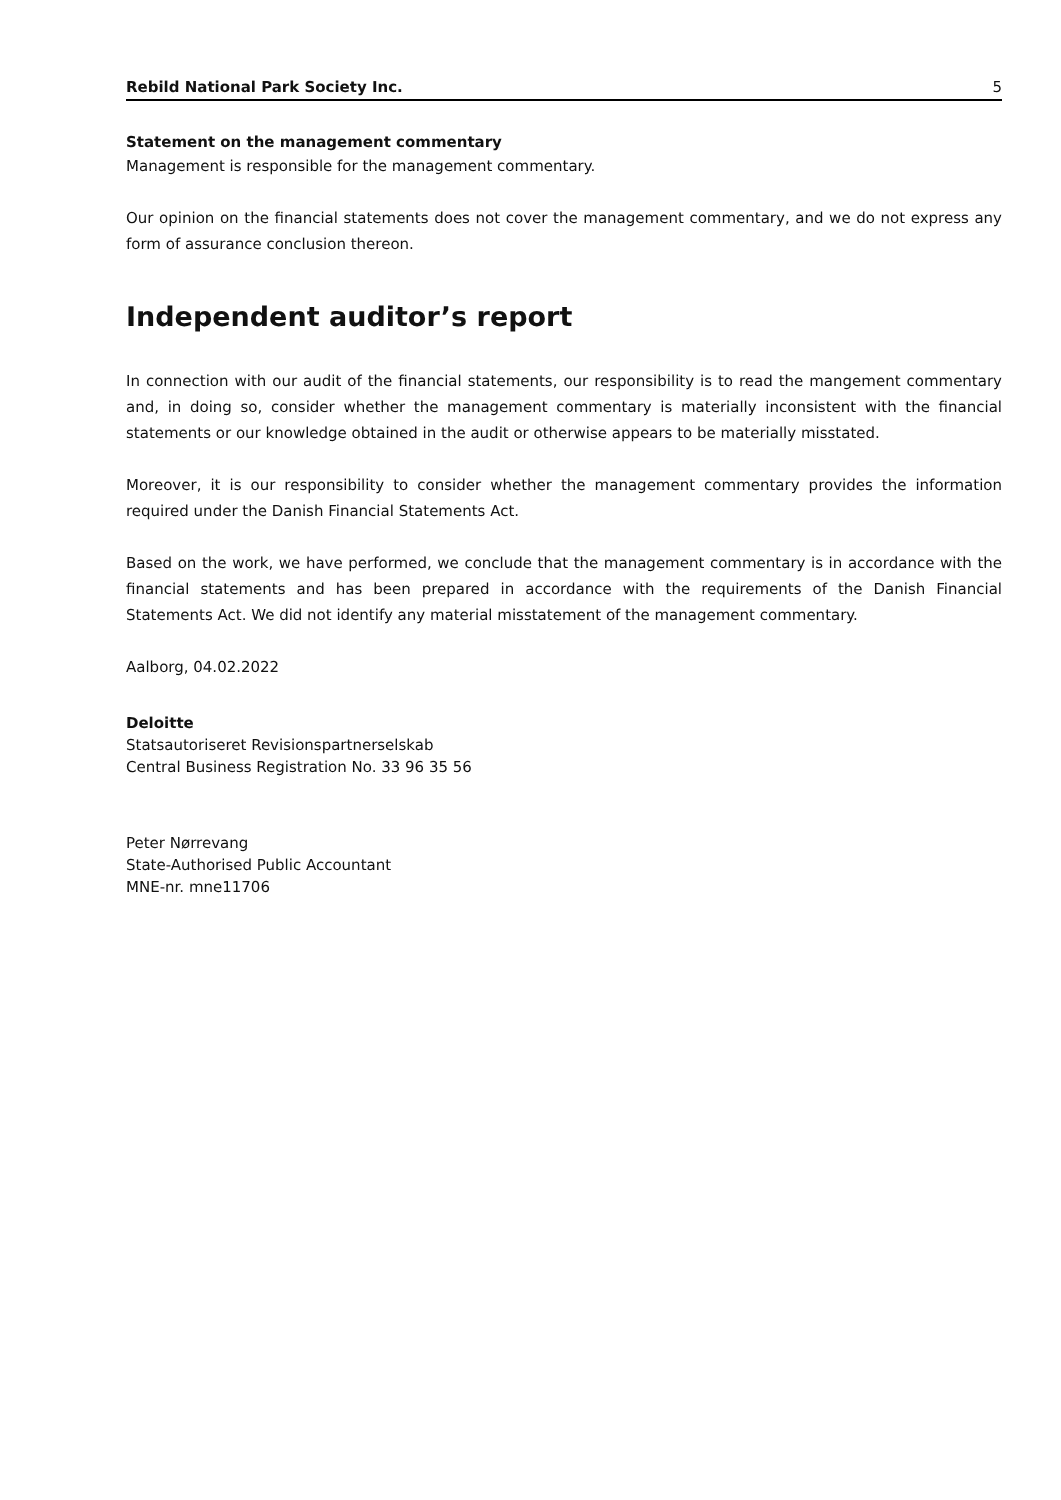Rebild National Park Society Inc. 5
Statement on the management commentary
Management is responsible for the management commentary.
Our opinion on the financial statements does not cover the management commentary, and we do not express any form of assurance conclusion thereon.
Independent auditor’s report
In connection with our audit of the financial statements, our responsibility is to read the mangement commentary and, in doing so, consider whether the management commentary is materially inconsistent with the financial statements or our knowledge obtained in the audit or otherwise appears to be materially misstated.
Moreover, it is our responsibility to consider whether the management commentary provides the information required under the Danish Financial Statements Act.
Based on the work, we have performed, we conclude that the management commentary is in accordance with the financial statements and has been prepared in accordance with the requirements of the Danish Financial Statements Act. We did not identify any material misstatement of the management commentary.
Aalborg, 04.02.2022
Deloitte
Statsautoriseret Revisionspartnerselskab
Central Business Registration No. 33 96 35 56
Peter Nørrevang
State-Authorised Public Accountant
MNE-nr. mne11706